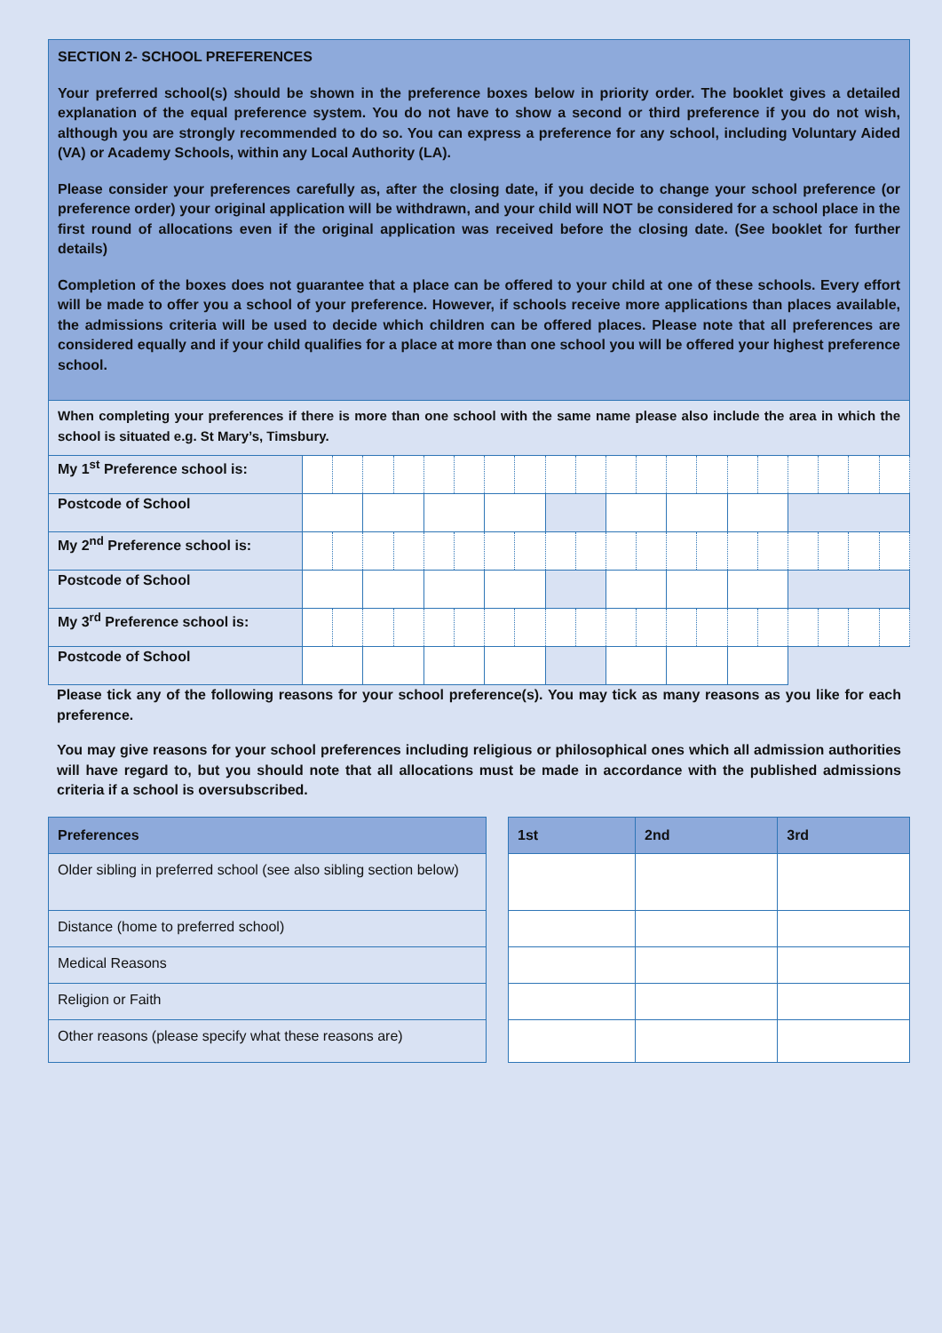SECTION 2- SCHOOL PREFERENCES
Your preferred school(s) should be shown in the preference boxes below in priority order. The booklet gives a detailed explanation of the equal preference system. You do not have to show a second or third preference if you do not wish, although you are strongly recommended to do so. You can express a preference for any school, including Voluntary Aided (VA) or Academy Schools, within any Local Authority (LA).
Please consider your preferences carefully as, after the closing date, if you decide to change your school preference (or preference order) your original application will be withdrawn, and your child will NOT be considered for a school place in the first round of allocations even if the original application was received before the closing date. (See booklet for further details)
Completion of the boxes does not guarantee that a place can be offered to your child at one of these schools. Every effort will be made to offer you a school of your preference. However, if schools receive more applications than places available, the admissions criteria will be used to decide which children can be offered places. Please note that all preferences are considered equally and if your child qualifies for a place at more than one school you will be offered your highest preference school.
When completing your preferences if there is more than one school with the same name please also include the area in which the school is situated e.g. St Mary’s, Timsbury.
| My 1<sup>st</sup> Preference school is: | | | | | | | | | | | | | | | | | | | | |
| Postcode of School | | | | | | | | | | | | | | | | | | | | |
| My 2<sup>nd</sup> Preference school is: | | | | | | | | | | | | | | | | | | | | |
| Postcode of School | | | | | | | | | | | | | | | | | | | | |
| My 3<sup>rd</sup> Preference school is: | | | | | | | | | | | | | | | | | | | | |
| Postcode of School | | | | | | | | | | | | | | | | | | | | |
Please tick any of the following reasons for your school preference(s). You may tick as many reasons as you like for each preference.
You may give reasons for your school preferences including religious or philosophical ones which all admission authorities will have regard to, but you should note that all allocations must be made in accordance with the published admissions criteria if a school is oversubscribed.
| Preferences |
| --- |
| Older sibling in preferred school (see also sibling section below) |
| Distance (home to preferred school) |
| Medical Reasons |
| Religion or Faith |
| Other reasons (please specify what these reasons are) |
| 1st | 2nd | 3rd |
| --- | --- | --- |